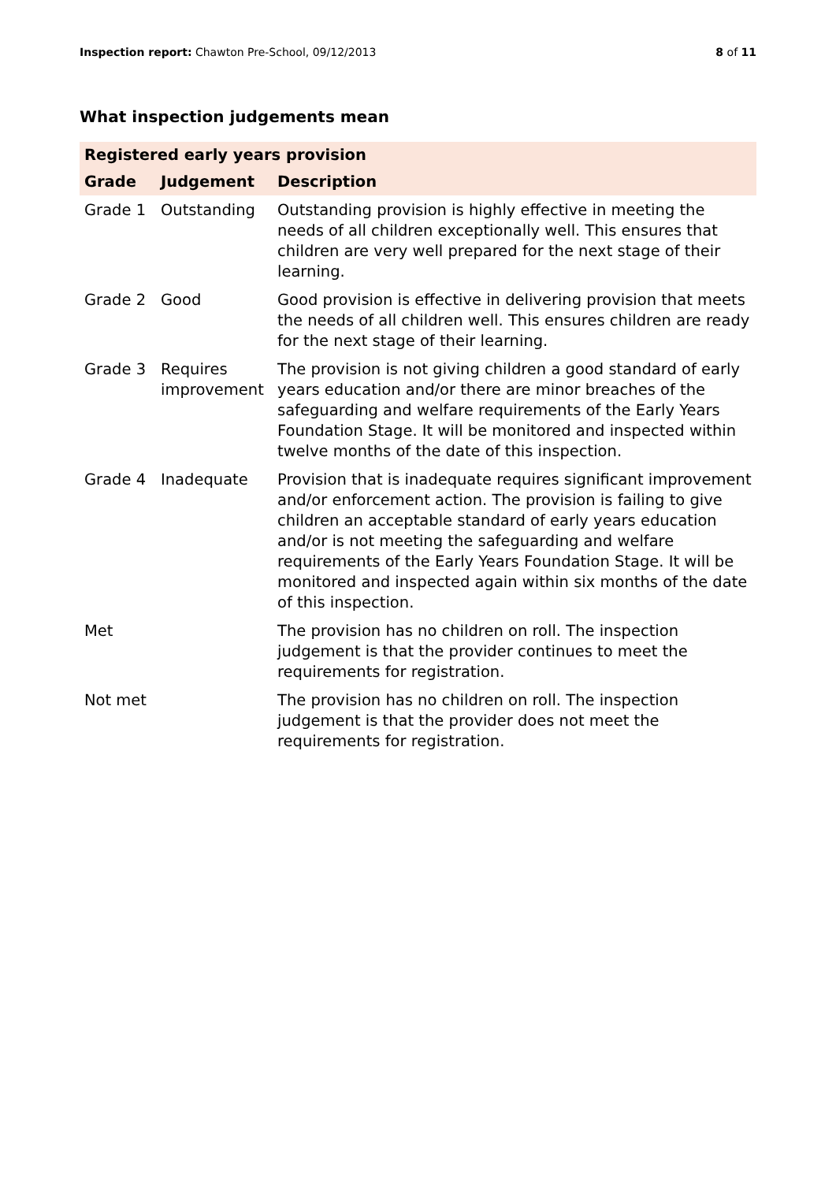Inspection report: Chawton Pre-School, 09/12/2013 8 of 11
What inspection judgements mean
| Registered early years provision | | |
| --- | --- | --- |
| Grade | Judgement | Description |
| Grade 1 | Outstanding | Outstanding provision is highly effective in meeting the needs of all children exceptionally well. This ensures that children are very well prepared for the next stage of their learning. |
| Grade 2 | Good | Good provision is effective in delivering provision that meets the needs of all children well. This ensures children are ready for the next stage of their learning. |
| Grade 3 | Requires improvement | The provision is not giving children a good standard of early years education and/or there are minor breaches of the safeguarding and welfare requirements of the Early Years Foundation Stage. It will be monitored and inspected within twelve months of the date of this inspection. |
| Grade 4 | Inadequate | Provision that is inadequate requires significant improvement and/or enforcement action. The provision is failing to give children an acceptable standard of early years education and/or is not meeting the safeguarding and welfare requirements of the Early Years Foundation Stage. It will be monitored and inspected again within six months of the date of this inspection. |
| Met | | The provision has no children on roll. The inspection judgement is that the provider continues to meet the requirements for registration. |
| Not met | | The provision has no children on roll. The inspection judgement is that the provider does not meet the requirements for registration. |